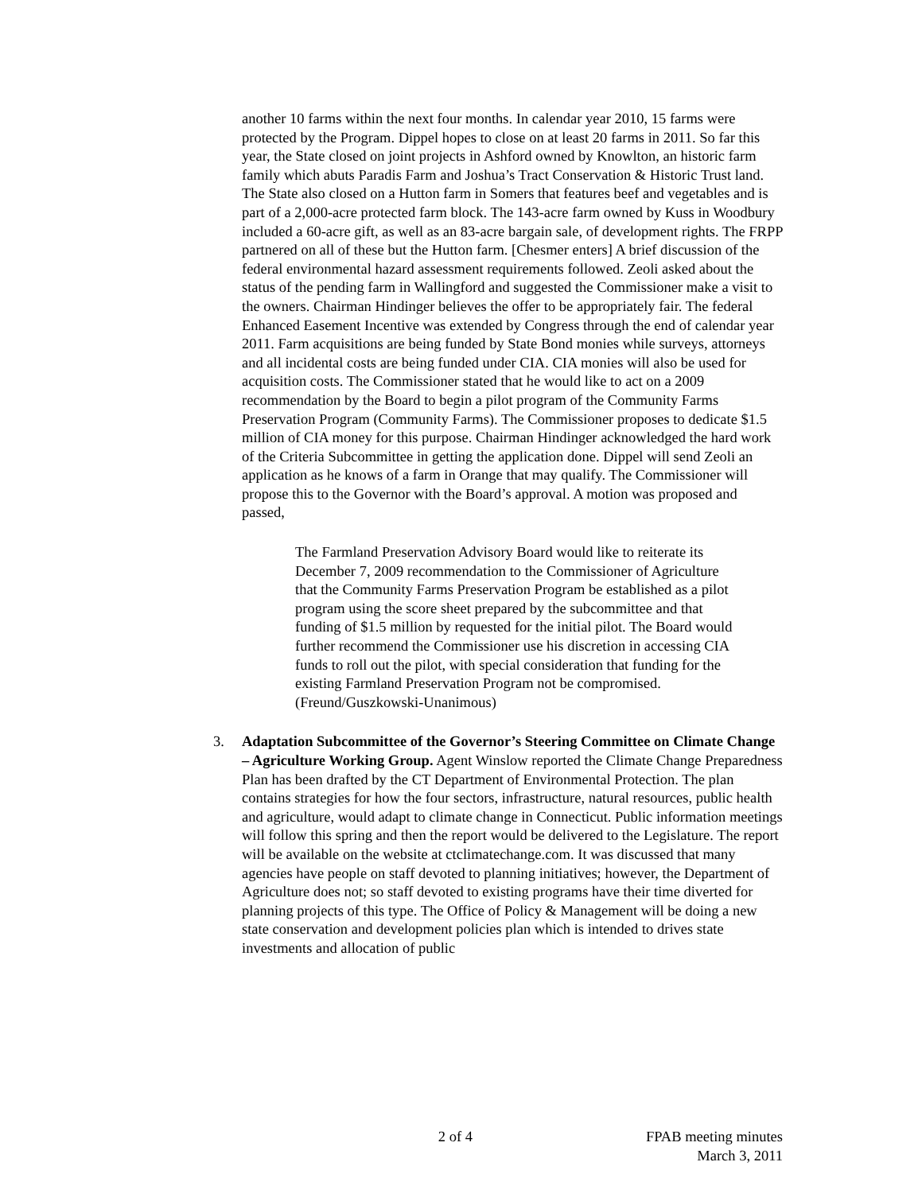another 10 farms within the next four months. In calendar year 2010, 15 farms were protected by the Program. Dippel hopes to close on at least 20 farms in 2011. So far this year, the State closed on joint projects in Ashford owned by Knowlton, an historic farm family which abuts Paradis Farm and Joshua’s Tract Conservation & Historic Trust land. The State also closed on a Hutton farm in Somers that features beef and vegetables and is part of a 2,000-acre protected farm block. The 143-acre farm owned by Kuss in Woodbury included a 60-acre gift, as well as an 83-acre bargain sale, of development rights. The FRPP partnered on all of these but the Hutton farm. [Chesmer enters] A brief discussion of the federal environmental hazard assessment requirements followed. Zeoli asked about the status of the pending farm in Wallingford and suggested the Commissioner make a visit to the owners. Chairman Hindinger believes the offer to be appropriately fair. The federal Enhanced Easement Incentive was extended by Congress through the end of calendar year 2011. Farm acquisitions are being funded by State Bond monies while surveys, attorneys and all incidental costs are being funded under CIA. CIA monies will also be used for acquisition costs. The Commissioner stated that he would like to act on a 2009 recommendation by the Board to begin a pilot program of the Community Farms Preservation Program (Community Farms). The Commissioner proposes to dedicate $1.5 million of CIA money for this purpose. Chairman Hindinger acknowledged the hard work of the Criteria Subcommittee in getting the application done. Dippel will send Zeoli an application as he knows of a farm in Orange that may qualify. The Commissioner will propose this to the Governor with the Board’s approval. A motion was proposed and passed,
The Farmland Preservation Advisory Board would like to reiterate its December 7, 2009 recommendation to the Commissioner of Agriculture that the Community Farms Preservation Program be established as a pilot program using the score sheet prepared by the subcommittee and that funding of $1.5 million by requested for the initial pilot. The Board would further recommend the Commissioner use his discretion in accessing CIA funds to roll out the pilot, with special consideration that funding for the existing Farmland Preservation Program not be compromised. (Freund/Guszkowski-Unanimous)
3. Adaptation Subcommittee of the Governor’s Steering Committee on Climate Change – Agriculture Working Group. Agent Winslow reported the Climate Change Preparedness Plan has been drafted by the CT Department of Environmental Protection. The plan contains strategies for how the four sectors, infrastructure, natural resources, public health and agriculture, would adapt to climate change in Connecticut. Public information meetings will follow this spring and then the report would be delivered to the Legislature. The report will be available on the website at ctclimatechange.com. It was discussed that many agencies have people on staff devoted to planning initiatives; however, the Department of Agriculture does not; so staff devoted to existing programs have their time diverted for planning projects of this type. The Office of Policy & Management will be doing a new state conservation and development policies plan which is intended to drives state investments and allocation of public
2 of 4 FPAB meeting minutes
March 3, 2011